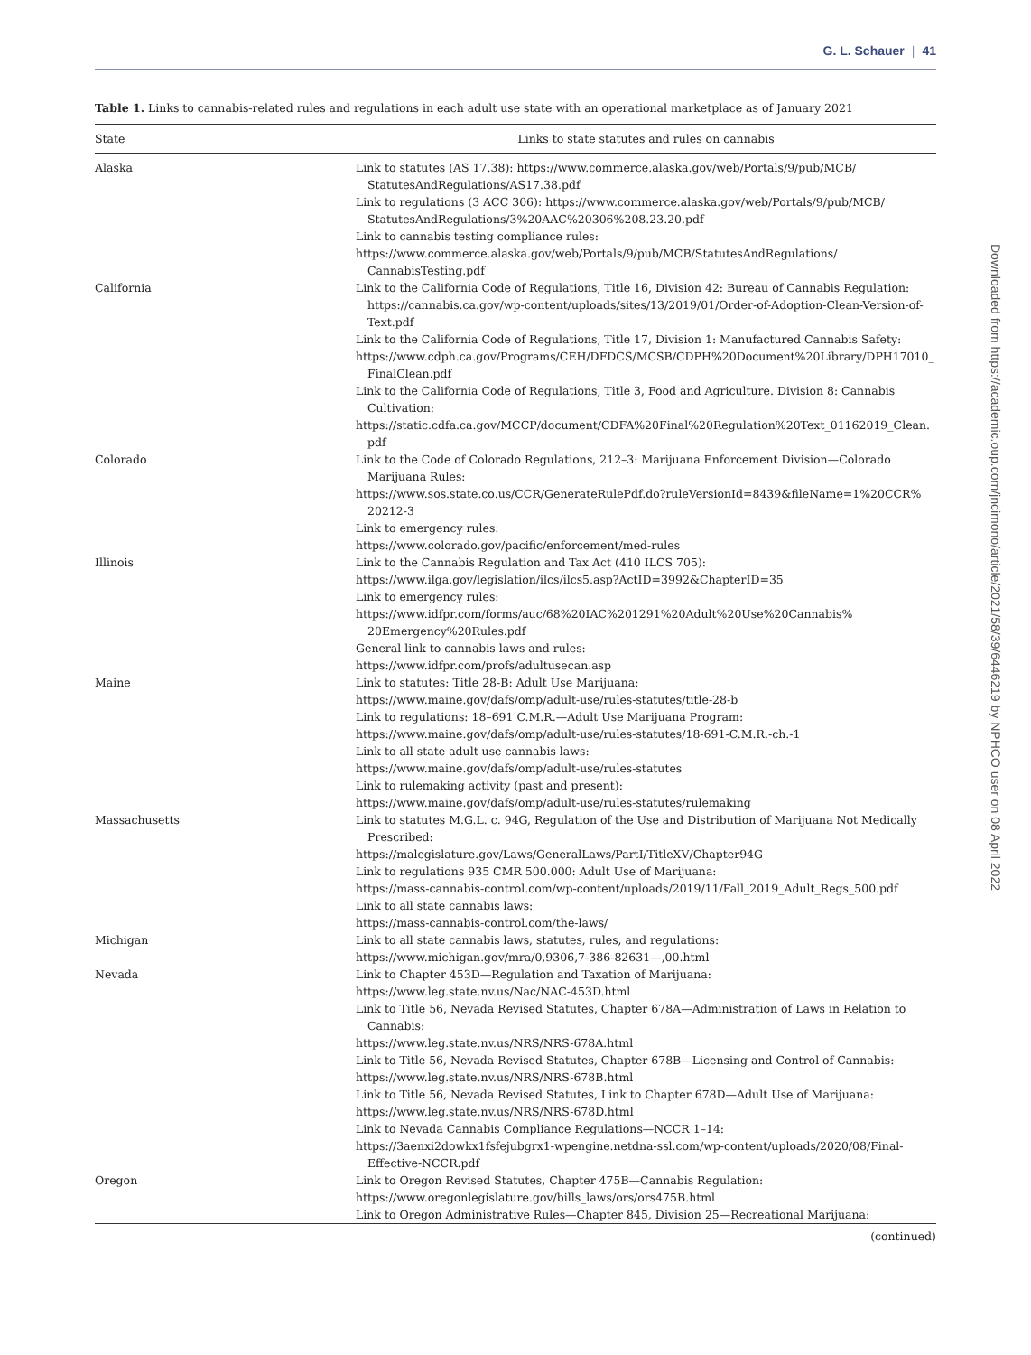G. L. Schauer | 41
Downloaded from https://academic.oup.com/jncimono/article/2021/58/39/6446219 by NPHCO user on 08 April 2022
Table 1. Links to cannabis-related rules and regulations in each adult use state with an operational marketplace as of January 2021
| State | Links to state statutes and rules on cannabis |
| --- | --- |
| Alaska | Link to statutes (AS 17.38): https://www.commerce.alaska.gov/web/Portals/9/pub/MCB/ StatutesAndRegulations/AS17.38.pdf Link to regulations (3 ACC 306): https://www.commerce.alaska.gov/web/Portals/9/pub/MCB/ StatutesAndRegulations/3%20AAC%20306%208.23.20.pdf Link to cannabis testing compliance rules: https://www.commerce.alaska.gov/web/Portals/9/pub/MCB/StatutesAndRegulations/ CannabisTesting.pdf |
| California | Link to the California Code of Regulations, Title 16, Division 42: Bureau of Cannabis Regulation: https://cannabis.ca.gov/wp-content/uploads/sites/13/2019/01/Order-of-Adoption-Clean-Version-of-Text.pdf Link to the California Code of Regulations, Title 17, Division 1: Manufactured Cannabis Safety: https://www.cdph.ca.gov/Programs/CEH/DFDCS/MCSB/CDPH%20Document%20Library/DPH17010_ FinalClean.pdf Link to the California Code of Regulations, Title 3, Food and Agriculture. Division 8: Cannabis Cultivation: https://static.cdfa.ca.gov/MCCP/document/CDFA%20Final%20Regulation%20Text_01162019_Clean. pdf |
| Colorado | Link to the Code of Colorado Regulations, 212–3: Marijuana Enforcement Division—Colorado Marijuana Rules: https://www.sos.state.co.us/CCR/GenerateRulePdf.do?ruleVersionId=8439&fileName=1%20CCR% 20212-3 Link to emergency rules: https://www.colorado.gov/pacific/enforcement/med-rules |
| Illinois | Link to the Cannabis Regulation and Tax Act (410 ILCS 705): https://www.ilga.gov/legislation/ilcs/ilcs5.asp?ActID=3992&ChapterID=35 Link to emergency rules: https://www.idfpr.com/forms/auc/68%20IAC%201291%20Adult%20Use%20Cannabis% 20Emergency%20Rules.pdf General link to cannabis laws and rules: https://www.idfpr.com/profs/adultusecan.asp |
| Maine | Link to statutes: Title 28-B: Adult Use Marijuana: https://www.maine.gov/dafs/omp/adult-use/rules-statutes/title-28-b Link to regulations: 18–691 C.M.R.—Adult Use Marijuana Program: https://www.maine.gov/dafs/omp/adult-use/rules-statutes/18-691-C.M.R.-ch.-1 Link to all state adult use cannabis laws: https://www.maine.gov/dafs/omp/adult-use/rules-statutes Link to rulemaking activity (past and present): https://www.maine.gov/dafs/omp/adult-use/rules-statutes/rulemaking |
| Massachusetts | Link to statutes M.G.L. c. 94G, Regulation of the Use and Distribution of Marijuana Not Medically Prescribed: https://malegislature.gov/Laws/GeneralLaws/PartI/TitleXV/Chapter94G Link to regulations 935 CMR 500.000: Adult Use of Marijuana: https://mass-cannabis-control.com/wp-content/uploads/2019/11/Fall_2019_Adult_Regs_500.pdf Link to all state cannabis laws: https://mass-cannabis-control.com/the-laws/ |
| Michigan | Link to all state cannabis laws, statutes, rules, and regulations: https://www.michigan.gov/mra/0,9306,7-386-82631—,00.html |
| Nevada | Link to Chapter 453D—Regulation and Taxation of Marijuana: https://www.leg.state.nv.us/Nac/NAC-453D.html Link to Title 56, Nevada Revised Statutes, Chapter 678A—Administration of Laws in Relation to Cannabis: https://www.leg.state.nv.us/NRS/NRS-678A.html Link to Title 56, Nevada Revised Statutes, Chapter 678B—Licensing and Control of Cannabis: https://www.leg.state.nv.us/NRS/NRS-678B.html Link to Title 56, Nevada Revised Statutes, Link to Chapter 678D—Adult Use of Marijuana: https://www.leg.state.nv.us/NRS/NRS-678D.html Link to Nevada Cannabis Compliance Regulations—NCCR 1–14: https://3aenxi2dowkx1fsfejubgrx1-wpengine.netdna-ssl.com/wp-content/uploads/2020/08/Final-Effective-NCCR.pdf |
| Oregon | Link to Oregon Revised Statutes, Chapter 475B—Cannabis Regulation: https://www.oregonlegislature.gov/bills_laws/ors/ors475B.html Link to Oregon Administrative Rules—Chapter 845, Division 25—Recreational Marijuana: |
(continued)